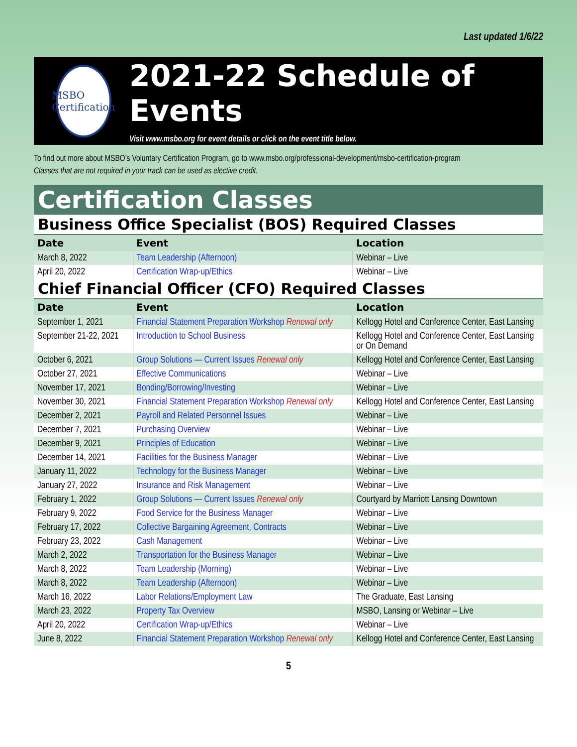Last updated 1/6/22
MSBO
Certification
2021-22 Schedule of Events
Visit www.msbo.org for event details or click on the event title below.
To find out more about MSBO’s Voluntary Certification Program, go to www.msbo.org/professional-development/msbo-certification-program
Classes that are not required in your track can be used as elective credit.
Certification Classes
Business Office Specialist (BOS) Required Classes
| Date | Event | Location |
| --- | --- | --- |
| March 8, 2022 | Team Leadership (Afternoon) | Webinar – Live |
| April 20, 2022 | Certification Wrap-up/Ethics | Webinar – Live |
Chief Financial Officer (CFO) Required Classes
| Date | Event | Location |
| --- | --- | --- |
| September 1, 2021 | Financial Statement Preparation Workshop Renewal only | Kellogg Hotel and Conference Center, East Lansing |
| September 21-22, 2021 | Introduction to School Business | Kellogg Hotel and Conference Center, East Lansing or On Demand |
| October 6, 2021 | Group Solutions — Current Issues Renewal only | Kellogg Hotel and Conference Center, East Lansing |
| October 27, 2021 | Effective Communications | Webinar – Live |
| November 17, 2021 | Bonding/Borrowing/Investing | Webinar – Live |
| November 30, 2021 | Financial Statement Preparation Workshop Renewal only | Kellogg Hotel and Conference Center, East Lansing |
| December 2, 2021 | Payroll and Related Personnel Issues | Webinar – Live |
| December 7, 2021 | Purchasing Overview | Webinar – Live |
| December 9, 2021 | Principles of Education | Webinar – Live |
| December 14, 2021 | Facilities for the Business Manager | Webinar – Live |
| January 11, 2022 | Technology for the Business Manager | Webinar – Live |
| January 27, 2022 | Insurance and Risk Management | Webinar – Live |
| February 1, 2022 | Group Solutions — Current Issues Renewal only | Courtyard by Marriott Lansing Downtown |
| February 9, 2022 | Food Service for the Business Manager | Webinar – Live |
| February 17, 2022 | Collective Bargaining Agreement, Contracts | Webinar – Live |
| February 23, 2022 | Cash Management | Webinar – Live |
| March 2, 2022 | Transportation for the Business Manager | Webinar – Live |
| March 8, 2022 | Team Leadership (Morning) | Webinar – Live |
| March 8, 2022 | Team Leadership (Afternoon) | Webinar – Live |
| March 16, 2022 | Labor Relations/Employment Law | The Graduate, East Lansing |
| March 23, 2022 | Property Tax Overview | MSBO, Lansing or Webinar – Live |
| April 20, 2022 | Certification Wrap-up/Ethics | Webinar – Live |
| June 8, 2022 | Financial Statement Preparation Workshop Renewal only | Kellogg Hotel and Conference Center, East Lansing |
5